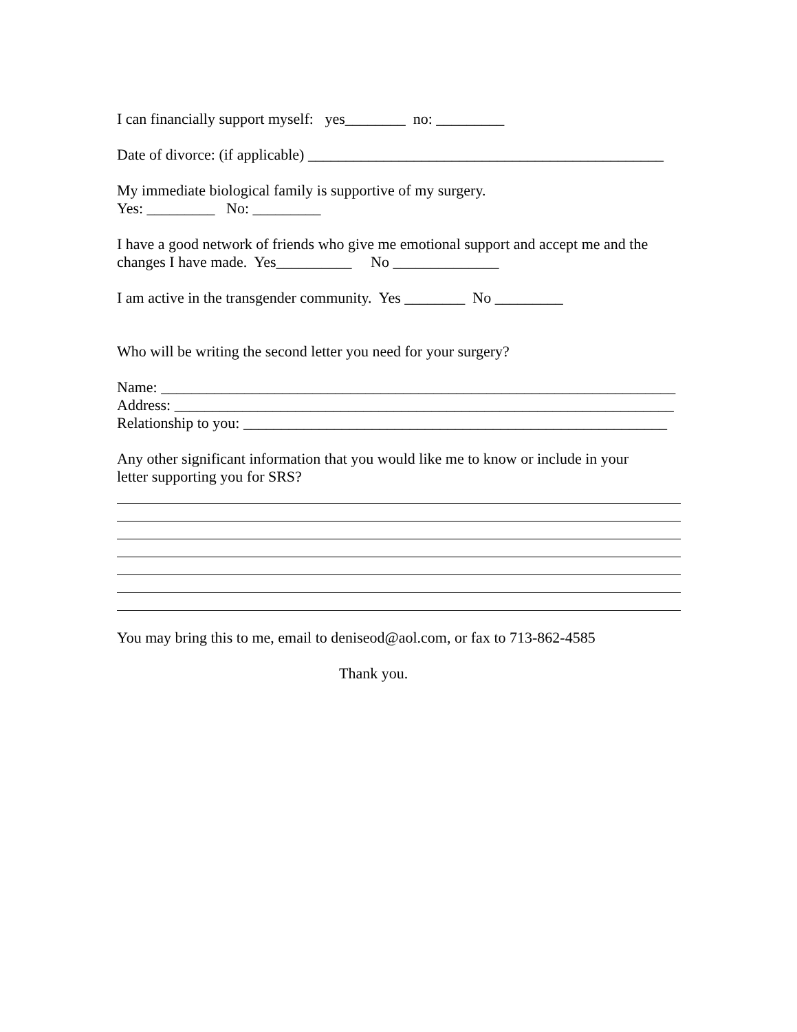I can financially support myself: yes________ no: _________
Date of divorce: (if applicable) _______________________________________________
My immediate biological family is supportive of my surgery. Yes: _________ No: _________
I have a good network of friends who give me emotional support and accept me and the changes I have made. Yes__________ No ______________
I am active in the transgender community. Yes ________ No _________
Who will be writing the second letter you need for your surgery?
Name: ____________________________________________________________________ Address: __________________________________________________________________ Relationship to you: ________________________________________________________
Any other significant information that you would like me to know or include in your letter supporting you for SRS?
You may bring this to me, email to deniseod@aol.com, or fax to 713-862-4585
Thank you.